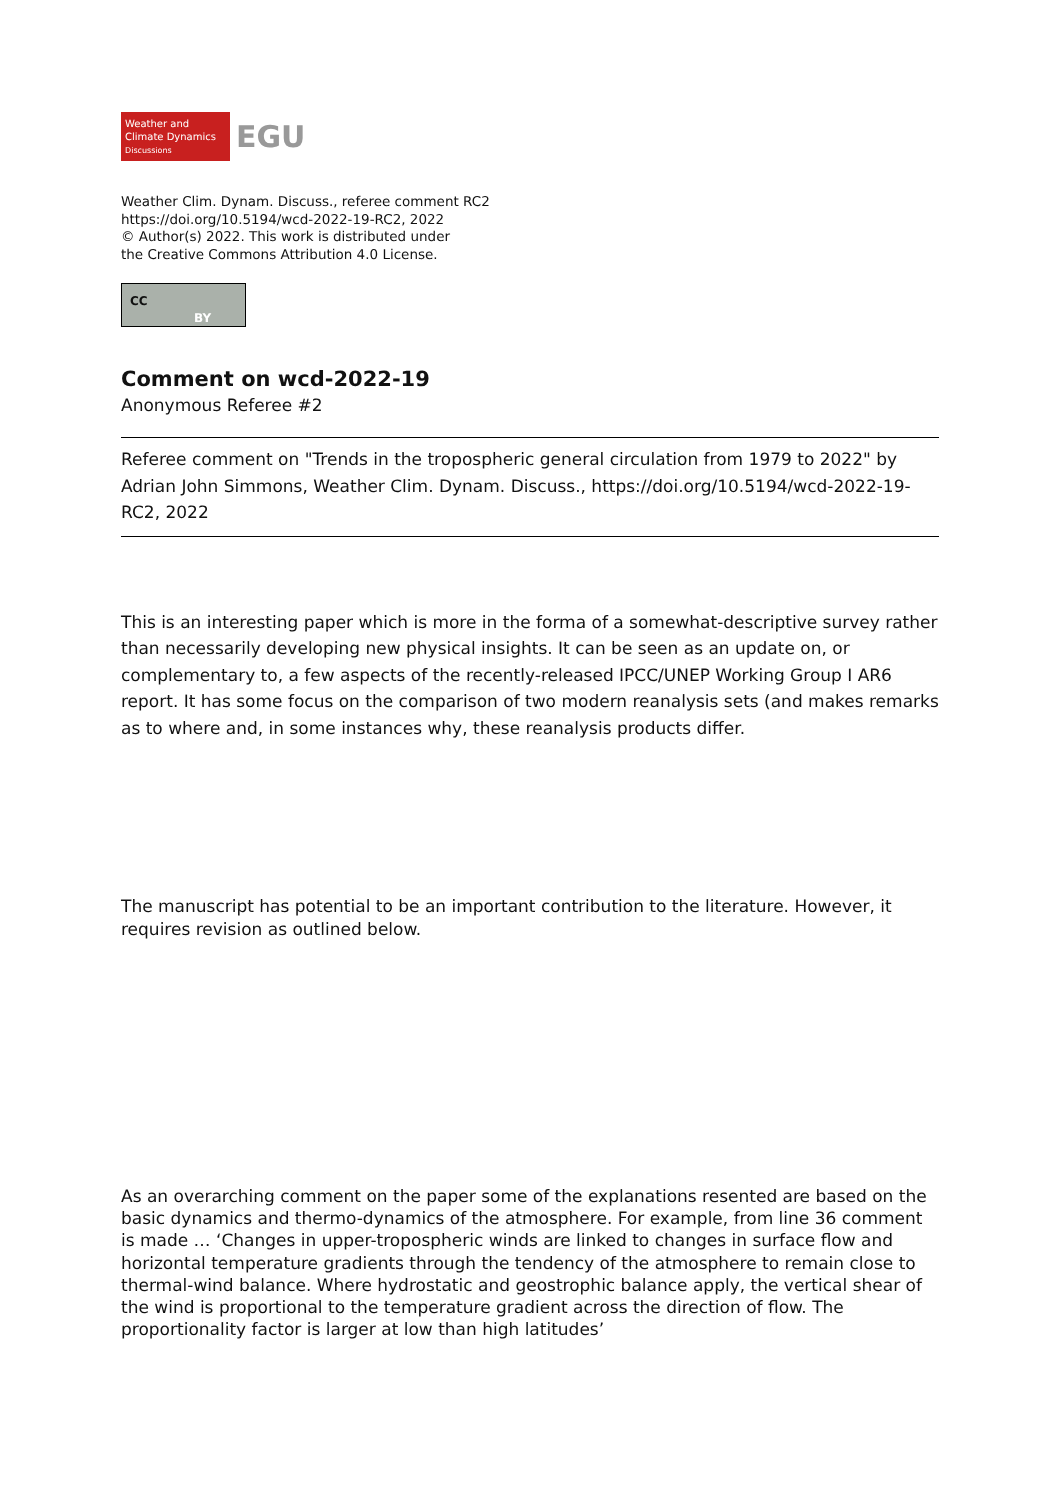Weather and
Climate Dynamics
Discussions
EGU
Weather Clim. Dynam. Discuss., referee comment RC2
https://doi.org/10.5194/wcd-2022-19-RC2, 2022
© Author(s) 2022. This work is distributed under
the Creative Commons Attribution 4.0 License.
CC
BY
Comment on wcd-2022-19
Anonymous Referee #2
Referee comment on "Trends in the tropospheric general circulation from 1979 to 2022" by Adrian John Simmons, Weather Clim. Dynam. Discuss., https://doi.org/10.5194/wcd-2022-19-RC2, 2022
This is an interesting paper which is more in the forma of a somewhat-descriptive survey rather than necessarily developing new physical insights. It can be seen as an update on, or complementary to, a few aspects of the recently-released IPCC/UNEP Working Group I AR6 report. It has some focus on the comparison of two modern reanalysis sets (and makes remarks as to where and, in some instances why, these reanalysis products differ.
The manuscript has potential to be an important contribution to the literature. However, it requires revision as outlined below.
As an overarching comment on the paper some of the explanations resented are based on the basic dynamics and thermo-dynamics of the atmosphere. For example, from line 36 comment is made … ‘Changes in upper-tropospheric winds are linked to changes in surface flow and horizontal temperature gradients through the tendency of the atmosphere to remain close to thermal-wind balance. Where hydrostatic and geostrophic balance apply, the vertical shear of the wind is proportional to the temperature gradient across the direction of flow. The proportionality factor is larger at low than high latitudes’